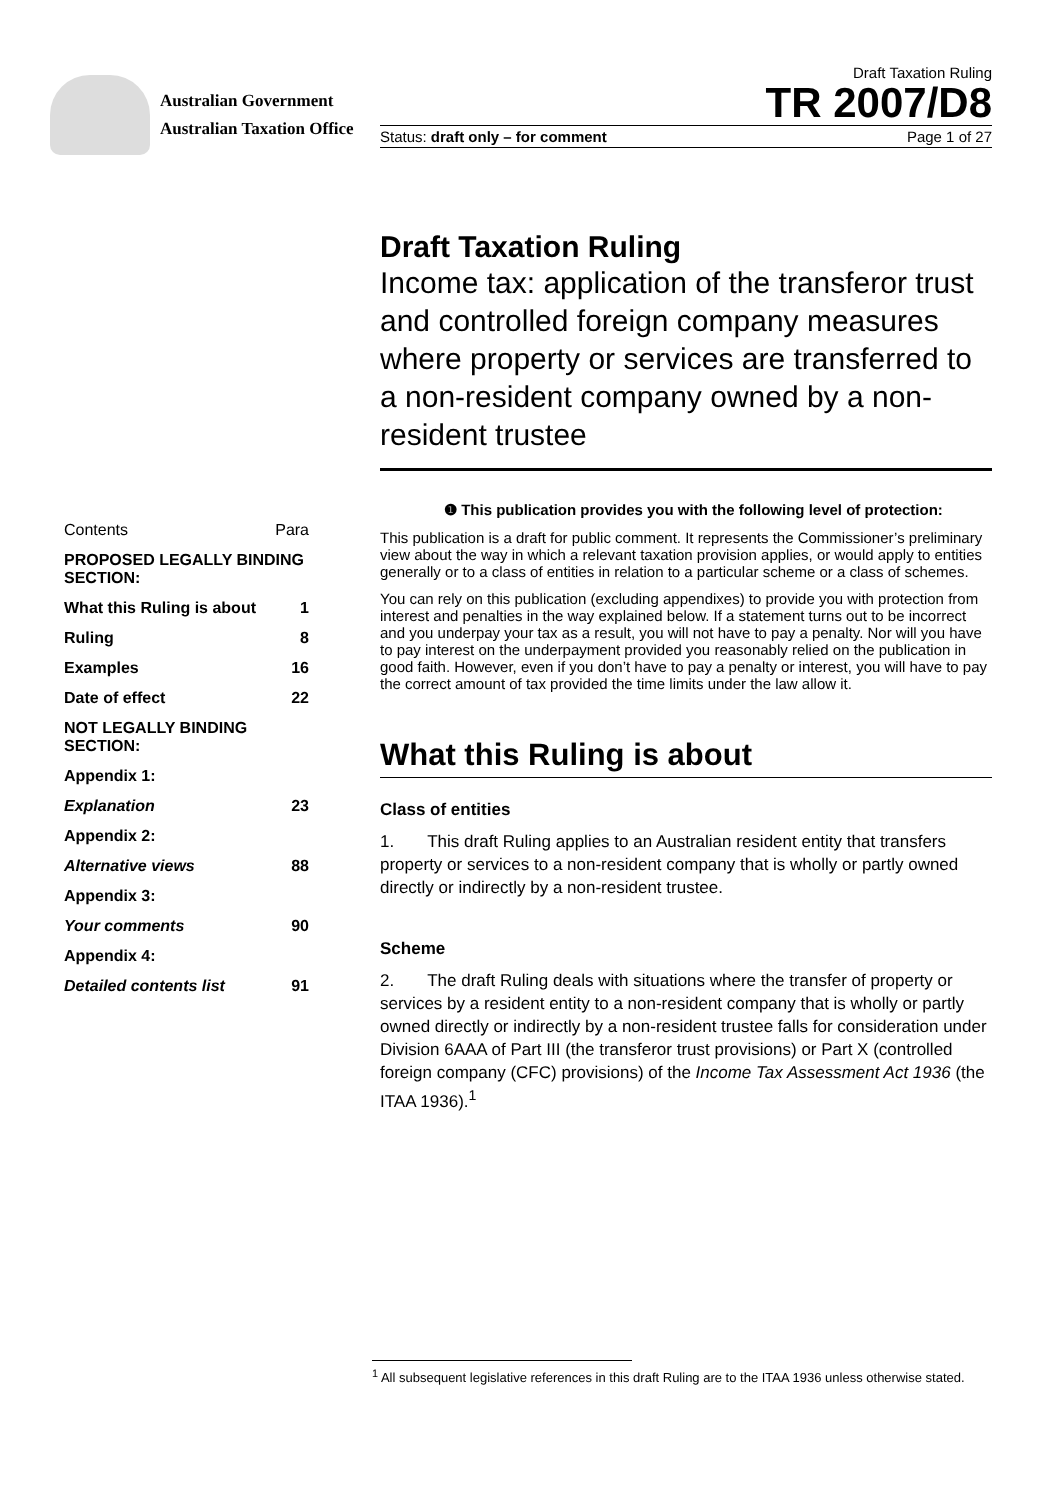Australian Government
Australian Taxation Office
Draft Taxation Ruling
TR 2007/D8
Status: draft only – for comment Page 1 of 27
Draft Taxation Ruling
Income tax: application of the transferor trust and controlled foreign company measures where property or services are transferred to a non-resident company owned by a non-resident trustee
❶ This publication provides you with the following level of protection:
This publication is a draft for public comment. It represents the Commissioner’s preliminary view about the way in which a relevant taxation provision applies, or would apply to entities generally or to a class of entities in relation to a particular scheme or a class of schemes.
You can rely on this publication (excluding appendixes) to provide you with protection from interest and penalties in the way explained below. If a statement turns out to be incorrect and you underpay your tax as a result, you will not have to pay a penalty. Nor will you have to pay interest on the underpayment provided you reasonably relied on the publication in good faith. However, even if you don’t have to pay a penalty or interest, you will have to pay the correct amount of tax provided the time limits under the law allow it.
What this Ruling is about
Class of entities
1. This draft Ruling applies to an Australian resident entity that transfers property or services to a non-resident company that is wholly or partly owned directly or indirectly by a non-resident trustee.
Scheme
2. The draft Ruling deals with situations where the transfer of property or services by a resident entity to a non-resident company that is wholly or partly owned directly or indirectly by a non-resident trustee falls for consideration under Division 6AAA of Part III (the transferor trust provisions) or Part X (controlled foreign company (CFC) provisions) of the Income Tax Assessment Act 1936 (the ITAA 1936).<sup>1</sup>
| Contents | Para |
| PROPOSED LEGALLY BINDING SECTION: | |
| What this Ruling is about | 1 |
| Ruling | 8 |
| Examples | 16 |
| Date of effect | 22 |
| NOT LEGALLY BINDING SECTION: | |
| Appendix 1: | |
| Explanation | 23 |
| Appendix 2: | |
| Alternative views | 88 |
| Appendix 3: | |
| Your comments | 90 |
| Appendix 4: | |
| Detailed contents list | 91 |
<sup>1</sup> All subsequent legislative references in this draft Ruling are to the ITAA 1936 unless otherwise stated.